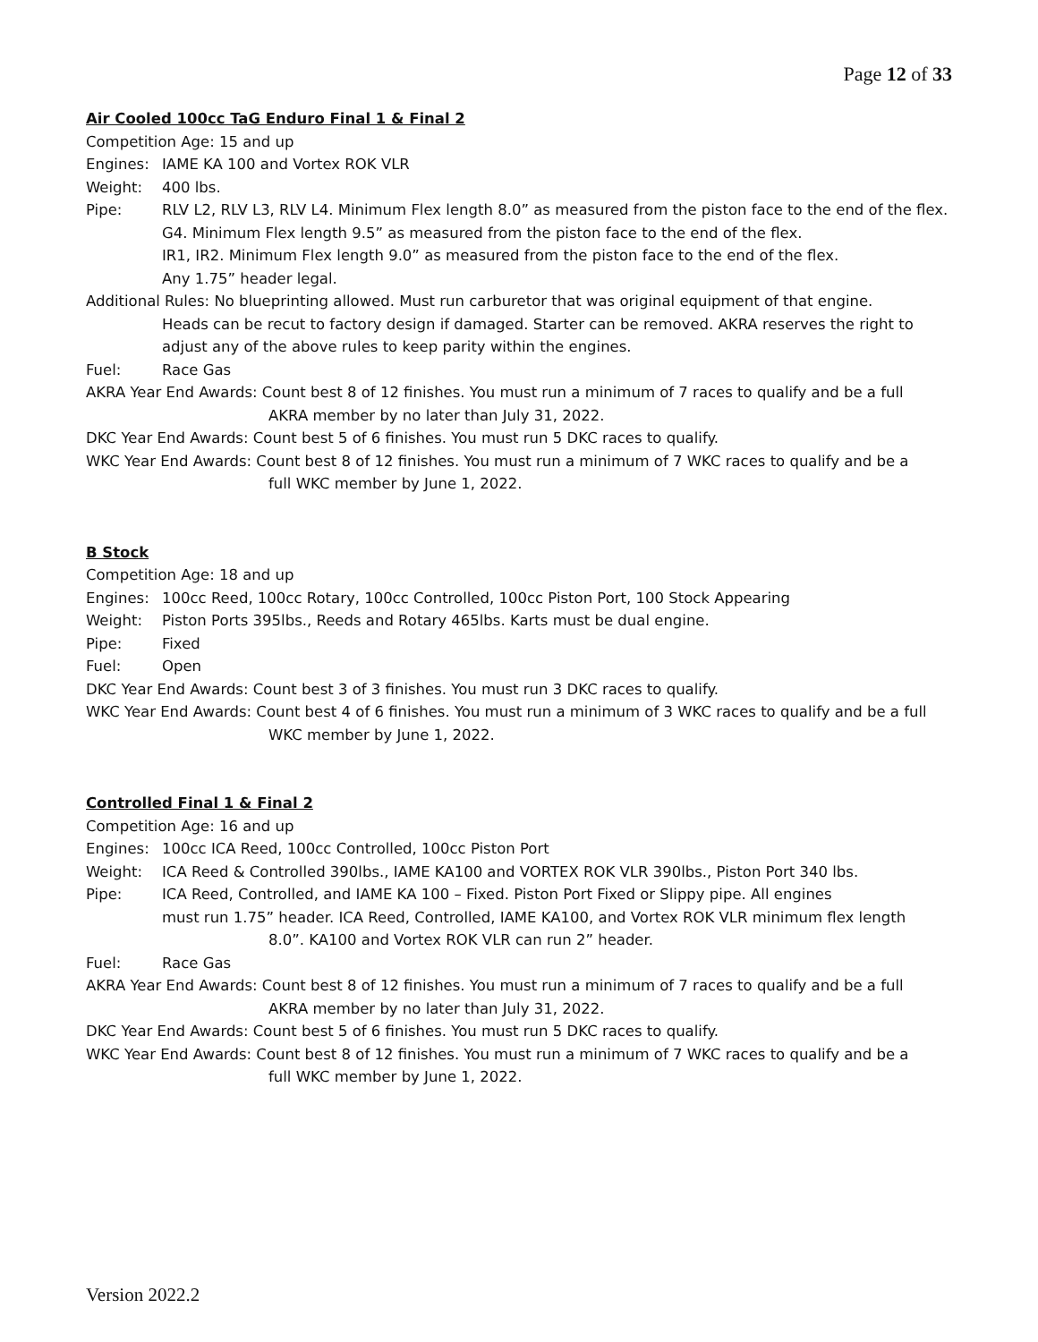Page 12 of 33
Air Cooled 100cc TaG Enduro Final 1 & Final 2
Competition Age: 15 and up
Engines: IAME KA 100 and Vortex ROK VLR
Weight: 400 lbs.
Pipe: RLV L2, RLV L3, RLV L4. Minimum Flex length 8.0” as measured from the piston face to the end of the flex.
G4. Minimum Flex length 9.5” as measured from the piston face to the end of the flex.
IR1, IR2. Minimum Flex length 9.0” as measured from the piston face to the end of the flex.
Any 1.75” header legal.
Additional Rules: No blueprinting allowed. Must run carburetor that was original equipment of that engine.
Heads can be recut to factory design if damaged. Starter can be removed. AKRA reserves the right to adjust any of the above rules to keep parity within the engines.
Fuel: Race Gas
AKRA Year End Awards: Count best 8 of 12 finishes. You must run a minimum of 7 races to qualify and be a full
AKRA member by no later than July 31, 2022.
DKC Year End Awards: Count best 5 of 6 finishes. You must run 5 DKC races to qualify.
WKC Year End Awards: Count best 8 of 12 finishes. You must run a minimum of 7 WKC races to qualify and be a
full WKC member by June 1, 2022.
B Stock
Competition Age: 18 and up
Engines: 100cc Reed, 100cc Rotary, 100cc Controlled, 100cc Piston Port, 100 Stock Appearing
Weight: Piston Ports 395lbs., Reeds and Rotary 465lbs. Karts must be dual engine.
Pipe: Fixed
Fuel: Open
DKC Year End Awards: Count best 3 of 3 finishes. You must run 3 DKC races to qualify.
WKC Year End Awards: Count best 4 of 6 finishes. You must run a minimum of 3 WKC races to qualify and be a full
WKC member by June 1, 2022.
Controlled Final 1 & Final 2
Competition Age: 16 and up
Engines: 100cc ICA Reed, 100cc Controlled, 100cc Piston Port
Weight: ICA Reed & Controlled 390lbs., IAME KA100 and VORTEX ROK VLR 390lbs., Piston Port 340 lbs.
Pipe: ICA Reed, Controlled, and IAME KA 100 – Fixed. Piston Port Fixed or Slippy pipe. All engines
must run 1.75” header. ICA Reed, Controlled, IAME KA100, and Vortex ROK VLR minimum flex length
8.0”. KA100 and Vortex ROK VLR can run 2” header.
Fuel: Race Gas
AKRA Year End Awards: Count best 8 of 12 finishes. You must run a minimum of 7 races to qualify and be a full
AKRA member by no later than July 31, 2022.
DKC Year End Awards: Count best 5 of 6 finishes. You must run 5 DKC races to qualify.
WKC Year End Awards: Count best 8 of 12 finishes. You must run a minimum of 7 WKC races to qualify and be a
full WKC member by June 1, 2022.
Version 2022.2